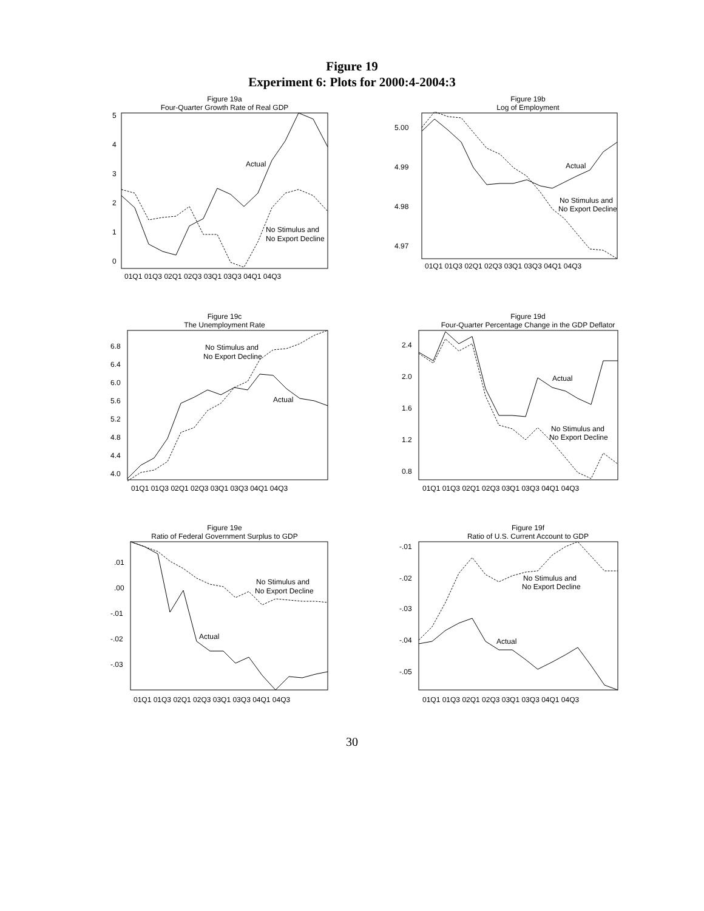Figure 19
Experiment 6: Plots for 2000:4-2004:3
Figure 19a
Four-Quarter Growth Rate of Real GDP
5
4
3
2
1
0
Actual
No Stimulus and
No Export Decline
01Q1 01Q3 02Q1 02Q3 03Q1 03Q3 04Q1 04Q3
Figure 19b
Log of Employment
5.00
4.99
4.98
4.97
Actual
No Stimulus and
No Export Decline
01Q1 01Q3 02Q1 02Q3 03Q1 03Q3 04Q1 04Q3
Figure 19c
The Unemployment Rate
6.8
6.4
6.0
5.6
5.2
4.8
4.4
4.0
No Stimulus and
No Export Decline
Actual
01Q1 01Q3 02Q1 02Q3 03Q1 03Q3 04Q1 04Q3
Figure 19d
Four-Quarter Percentage Change in the GDP Deflator
2.4
2.0
1.6
1.2
0.8
Actual
No Stimulus and
No Export Decline
01Q1 01Q3 02Q1 02Q3 03Q1 03Q3 04Q1 04Q3
Figure 19e
Ratio of Federal Government Surplus to GDP
.01
.00
-.01
-.02
-.03
No Stimulus and
No Export Decline
Actual
01Q1 01Q3 02Q1 02Q3 03Q1 03Q3 04Q1 04Q3
Figure 19f
Ratio of U.S. Current Account to GDP
-.01
-.02
-.03
-.04
-.05
No Stimulus and
No Export Decline
Actual
01Q1 01Q3 02Q1 02Q3 03Q1 03Q3 04Q1 04Q3
30